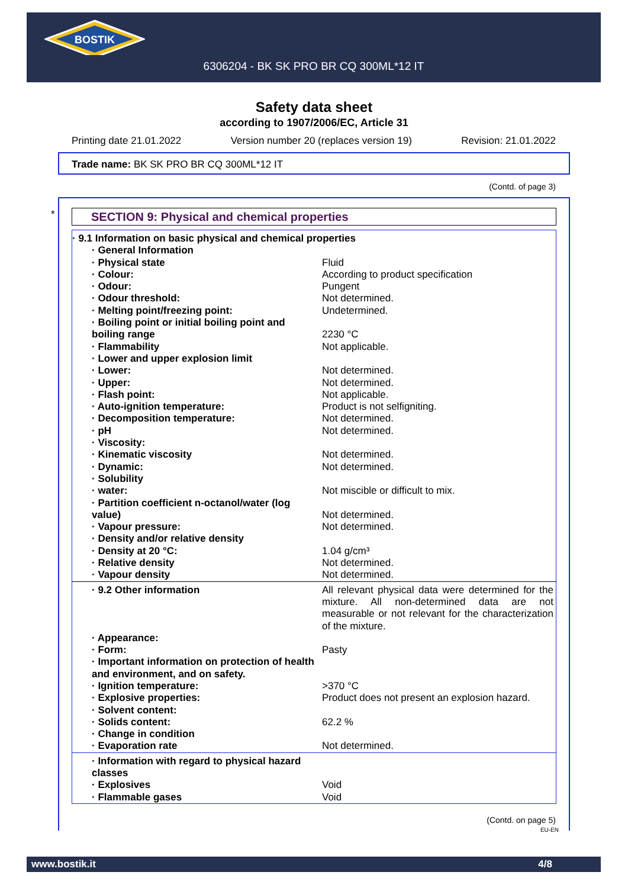BOSTIK
6306204 - BK SK PRO BR CQ 300ML*12 IT
Safety data sheet
according to 1907/2006/EC, Article 31
Printing date 21.01.2022 Version number 20 (replaces version 19) Revision: 21.01.2022
Trade name: BK SK PRO BR CQ 300ML*12 IT
(Contd. of page 3)
* SECTION 9: Physical and chemical properties
| · 9.1 Information on basic physical and chemical properties | |
| · General Information | |
| · Physical state | Fluid |
| · Colour: | According to product specification |
| · Odour: | Pungent |
| · Odour threshold: | Not determined. |
| · Melting point/freezing point: | Undetermined. |
| · Boiling point or initial boiling point and boiling range | 2230 °C |
| · Flammability | Not applicable. |
| · Lower and upper explosion limit | |
| · Lower: | Not determined. |
| · Upper: | Not determined. |
| · Flash point: | Not applicable. |
| · Auto-ignition temperature: | Product is not selfigniting. |
| · Decomposition temperature: | Not determined. |
| · pH | Not determined. |
| · Viscosity: | |
| · Kinematic viscosity | Not determined. |
| · Dynamic: | Not determined. |
| · Solubility | |
| · water: | Not miscible or difficult to mix. |
| · Partition coefficient n-octanol/water (log value) | Not determined. |
| · Vapour pressure: | Not determined. |
| · Density and/or relative density | |
| · Density at 20 °C: | 1.04 g/cm³ |
| · Relative density | Not determined. |
| · Vapour density | Not determined. |
| · 9.2 Other information | All relevant physical data were determined for the mixture. All non-determined data are not measurable or not relevant for the characterization of the mixture. |
| · Appearance: | |
| · Form: | Pasty |
| · Important information on protection of health and environment, and on safety. | |
| · Ignition temperature: | >370 °C |
| · Explosive properties: | Product does not present an explosion hazard. |
| · Solvent content: | |
| · Solids content: | 62.2 % |
| · Change in condition | |
| · Evaporation rate | Not determined. |
| · Information with regard to physical hazard classes | |
| · Explosives | Void |
| · Flammable gases | Void |
(Contd. on page 5)
EU-EN
www.bostik.it 4/8